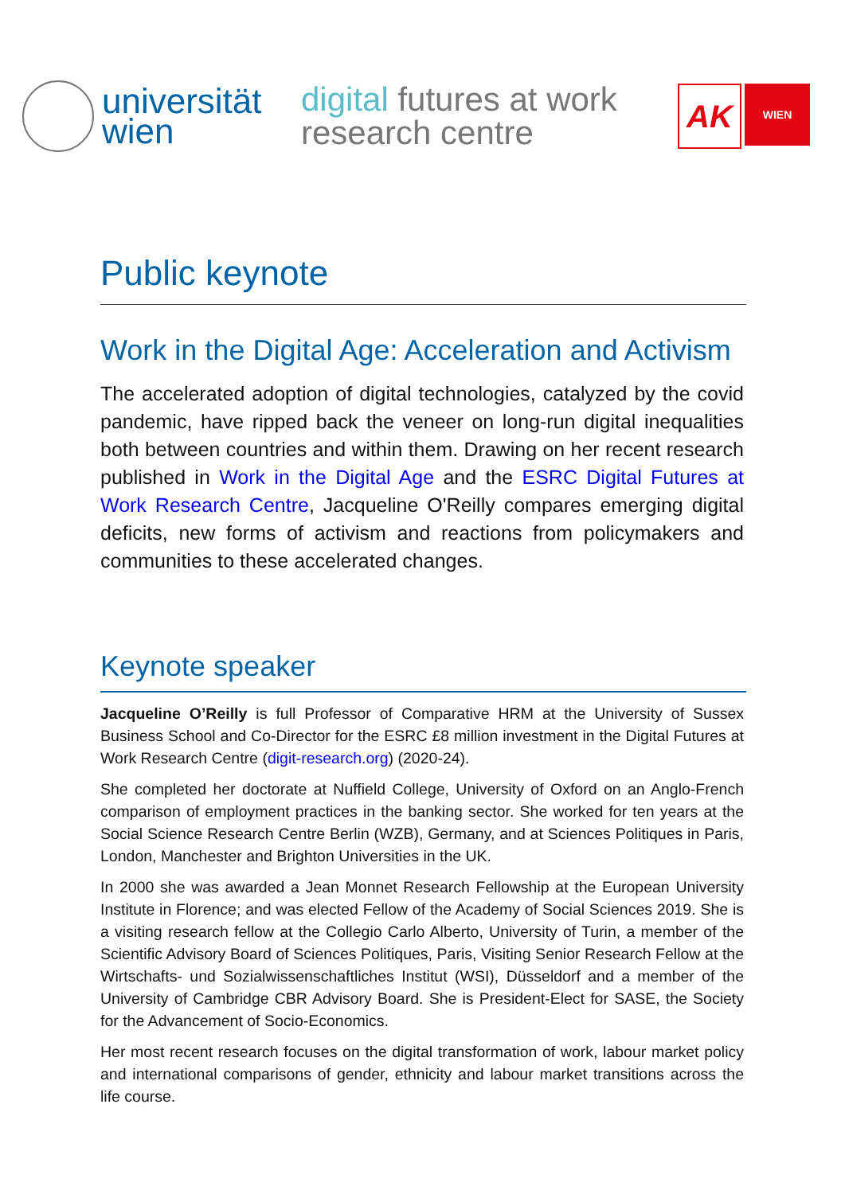universität
wien
digital futures at work
research centre
AK
WIEN
Public keynote
Work in the Digital Age: Acceleration and Activism
The accelerated adoption of digital technologies, catalyzed by the covid pandemic, have ripped back the veneer on long-run digital inequalities both between countries and within them. Drawing on her recent research published in Work in the Digital Age and the ESRC Digital Futures at Work Research Centre, Jacqueline O'Reilly compares emerging digital deficits, new forms of activism and reactions from policymakers and communities to these accelerated changes.
Keynote speaker
Jacqueline O’Reilly is full Professor of Comparative HRM at the University of Sussex Business School and Co-Director for the ESRC £8 million investment in the Digital Futures at Work Research Centre (digit-research.org) (2020-24).
She completed her doctorate at Nuffield College, University of Oxford on an Anglo-French comparison of employment practices in the banking sector. She worked for ten years at the Social Science Research Centre Berlin (WZB), Germany, and at Sciences Politiques in Paris, London, Manchester and Brighton Universities in the UK.
In 2000 she was awarded a Jean Monnet Research Fellowship at the European University Institute in Florence; and was elected Fellow of the Academy of Social Sciences 2019. She is a visiting research fellow at the Collegio Carlo Alberto, University of Turin, a member of the Scientific Advisory Board of Sciences Politiques, Paris, Visiting Senior Research Fellow at the Wirtschafts- und Sozialwissenschaftliches Institut (WSI), Düsseldorf and a member of the University of Cambridge CBR Advisory Board. She is President-Elect for SASE, the Society for the Advancement of Socio-Economics.
Her most recent research focuses on the digital transformation of work, labour market policy and international comparisons of gender, ethnicity and labour market transitions across the life course.